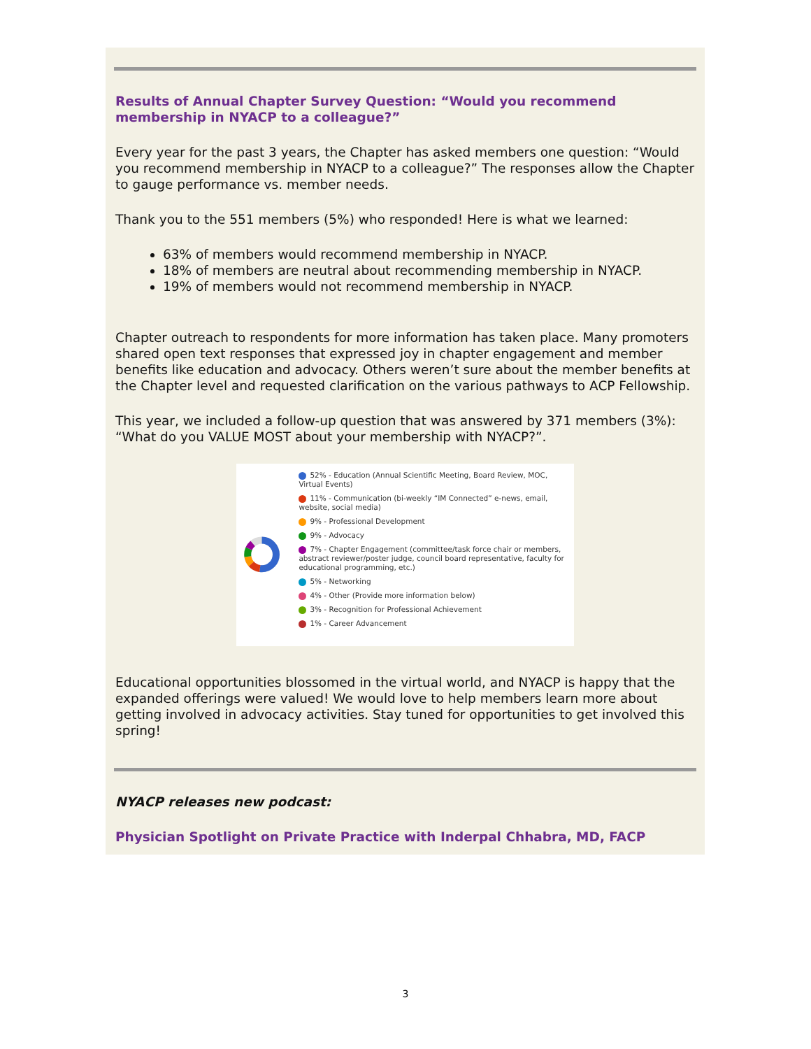Results of Annual Chapter Survey Question: “Would you recommend membership in NYACP to a colleague?”
Every year for the past 3 years, the Chapter has asked members one question: “Would you recommend membership in NYACP to a colleague?” The responses allow the Chapter to gauge performance vs. member needs.
Thank you to the 551 members (5%) who responded! Here is what we learned:
63% of members would recommend membership in NYACP.
18% of members are neutral about recommending membership in NYACP.
19% of members would not recommend membership in NYACP.
Chapter outreach to respondents for more information has taken place. Many promoters shared open text responses that expressed joy in chapter engagement and member benefits like education and advocacy. Others weren’t sure about the member benefits at the Chapter level and requested clarification on the various pathways to ACP Fellowship.
This year, we included a follow-up question that was answered by 371 members (3%): “What do you VALUE MOST about your membership with NYACP?”.
52% - Education (Annual Scientific Meeting, Board Review, MOC, Virtual Events)
11% - Communication (bi-weekly “IM Connected” e-news, email, website, social media)
9% - Professional Development
9% - Advocacy
7% - Chapter Engagement (committee/task force chair or members, abstract reviewer/poster judge, council board representative, faculty for educational programming, etc.)
5% - Networking
4% - Other (Provide more information below)
3% - Recognition for Professional Achievement
1% - Career Advancement
Educational opportunities blossomed in the virtual world, and NYACP is happy that the expanded offerings were valued! We would love to help members learn more about getting involved in advocacy activities. Stay tuned for opportunities to get involved this spring!
NYACP releases new podcast:
Physician Spotlight on Private Practice with Inderpal Chhabra, MD, FACP
3